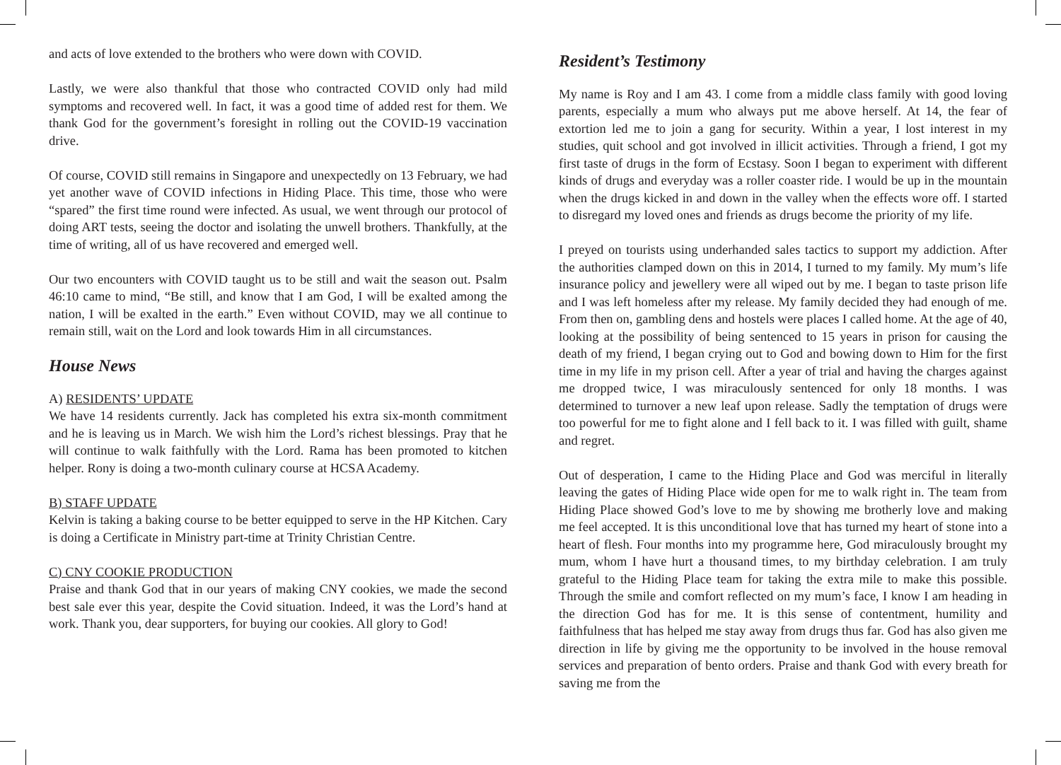and acts of love extended to the brothers who were down with COVID.
Lastly, we were also thankful that those who contracted COVID only had mild symptoms and recovered well. In fact, it was a good time of added rest for them. We thank God for the government’s foresight in rolling out the COVID-19 vaccination drive.
Of course, COVID still remains in Singapore and unexpectedly on 13 February, we had yet another wave of COVID infections in Hiding Place. This time, those who were “spared” the first time round were infected. As usual, we went through our protocol of doing ART tests, seeing the doctor and isolating the unwell brothers. Thankfully, at the time of writing, all of us have recovered and emerged well.
Our two encounters with COVID taught us to be still and wait the season out. Psalm 46:10 came to mind, “Be still, and know that I am God, I will be exalted among the nation, I will be exalted in the earth.” Even without COVID, may we all continue to remain still, wait on the Lord and look towards Him in all circumstances.
House News
A) RESIDENTS’ UPDATE
We have 14 residents currently. Jack has completed his extra six-month commitment and he is leaving us in March. We wish him the Lord’s richest blessings. Pray that he will continue to walk faithfully with the Lord. Rama has been promoted to kitchen helper. Rony is doing a two-month culinary course at HCSA Academy.
B) STAFF UPDATE
Kelvin is taking a baking course to be better equipped to serve in the HP Kitchen. Cary is doing a Certificate in Ministry part-time at Trinity Christian Centre.
C) CNY COOKIE PRODUCTION
Praise and thank God that in our years of making CNY cookies, we made the second best sale ever this year, despite the Covid situation. Indeed, it was the Lord’s hand at work. Thank you, dear supporters, for buying our cookies. All glory to God!
Resident’s Testimony
My name is Roy and I am 43. I come from a middle class family with good loving parents, especially a mum who always put me above herself. At 14, the fear of extortion led me to join a gang for security. Within a year, I lost interest in my studies, quit school and got involved in illicit activities. Through a friend, I got my first taste of drugs in the form of Ecstasy. Soon I began to experiment with different kinds of drugs and everyday was a roller coaster ride. I would be up in the mountain when the drugs kicked in and down in the valley when the effects wore off. I started to disregard my loved ones and friends as drugs become the priority of my life.
I preyed on tourists using underhanded sales tactics to support my addiction. After the authorities clamped down on this in 2014, I turned to my family. My mum’s life insurance policy and jewellery were all wiped out by me. I began to taste prison life and I was left homeless after my release. My family decided they had enough of me. From then on, gambling dens and hostels were places I called home. At the age of 40, looking at the possibility of being sentenced to 15 years in prison for causing the death of my friend, I began crying out to God and bowing down to Him for the first time in my life in my prison cell. After a year of trial and having the charges against me dropped twice, I was miraculously sentenced for only 18 months. I was determined to turnover a new leaf upon release. Sadly the temptation of drugs were too powerful for me to fight alone and I fell back to it. I was filled with guilt, shame and regret.
Out of desperation, I came to the Hiding Place and God was merciful in literally leaving the gates of Hiding Place wide open for me to walk right in. The team from Hiding Place showed God’s love to me by showing me brotherly love and making me feel accepted. It is this unconditional love that has turned my heart of stone into a heart of flesh. Four months into my programme here, God miraculously brought my mum, whom I have hurt a thousand times, to my birthday celebration. I am truly grateful to the Hiding Place team for taking the extra mile to make this possible. Through the smile and comfort reflected on my mum’s face, I know I am heading in the direction God has for me. It is this sense of contentment, humility and faithfulness that has helped me stay away from drugs thus far. God has also given me direction in life by giving me the opportunity to be involved in the house removal services and preparation of bento orders. Praise and thank God with every breath for saving me from the